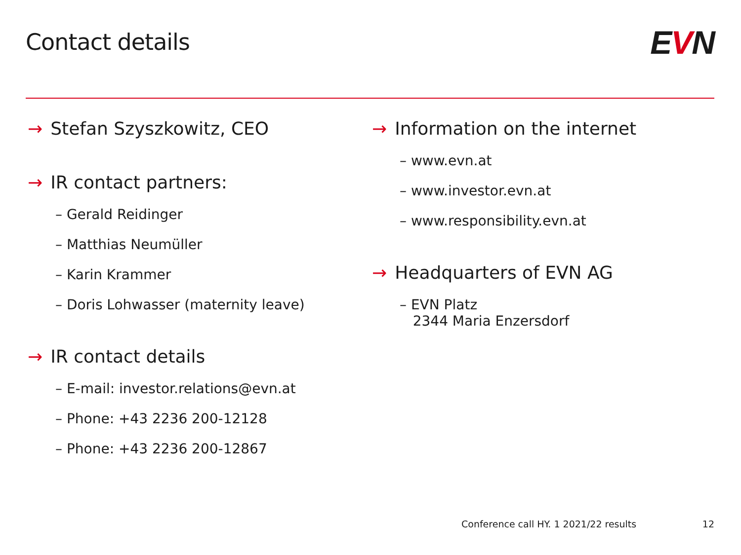Contact details
EVN
→ Stefan Szyszkowitz, CEO
→ IR contact partners:
– Gerald Reidinger
– Matthias Neumüller
– Karin Krammer
– Doris Lohwasser (maternity leave)
→ IR contact details
– E-mail: investor.relations@evn.at
– Phone: +43 2236 200-12128
– Phone: +43 2236 200-12867
→ Information on the internet
– www.evn.at
– www.investor.evn.at
– www.responsibility.evn.at
→ Headquarters of EVN AG
– EVN Platz
2344 Maria Enzersdorf
Conference call HY. 1 2021/22 results 12